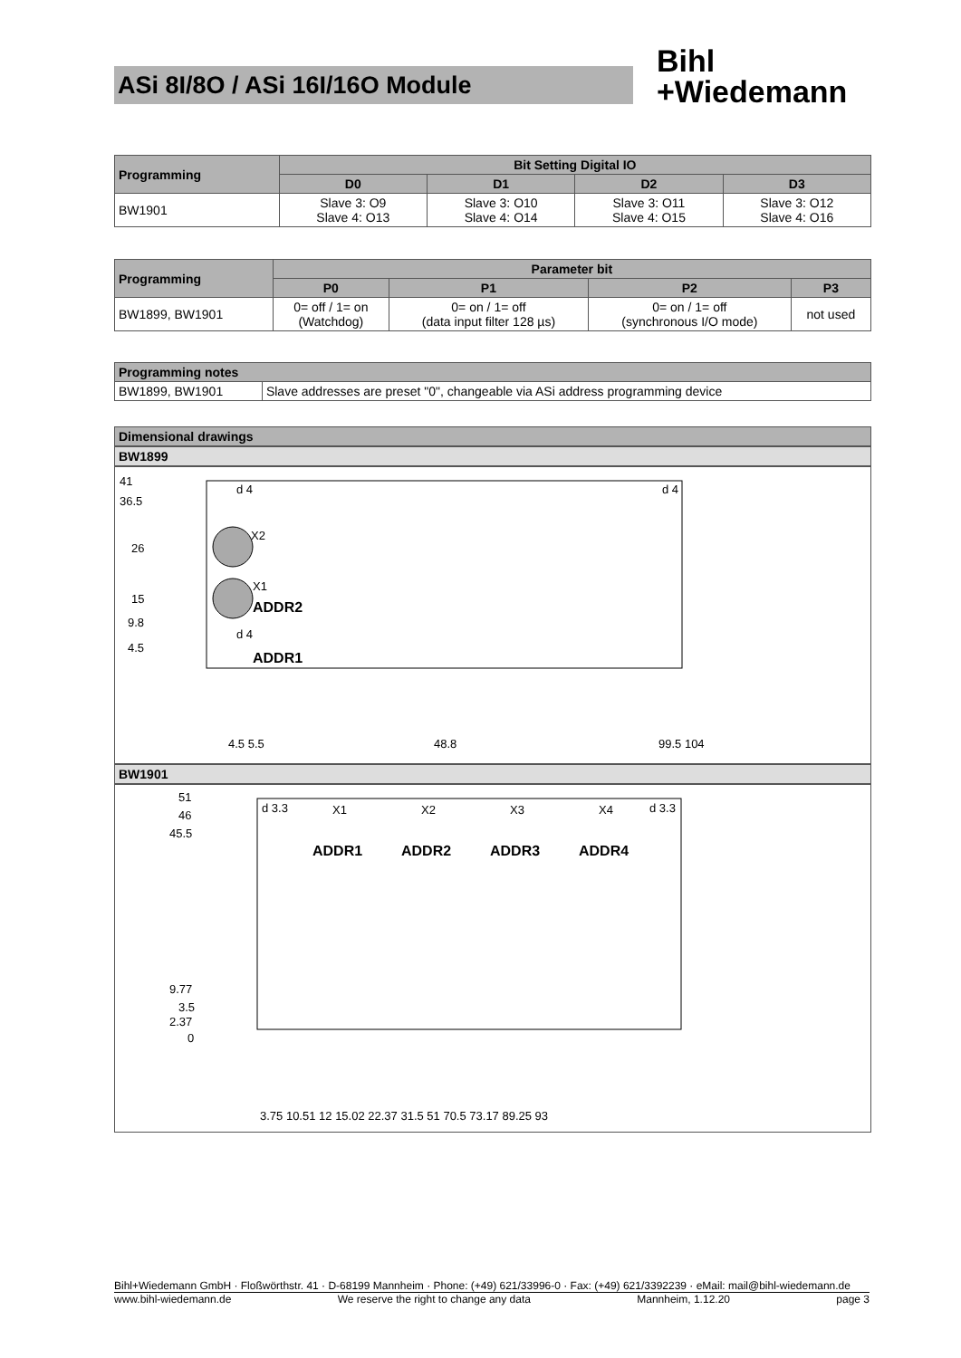ASi 8I/8O / ASi 16I/16O Module
Bihl
+Wiedemann
| Programming | Bit Setting Digital IO | | | |
| --- | --- | --- | --- | --- |
| | D0 | D1 | D2 | D3 |
| BW1901 | Slave 3: O9 Slave 4: O13 | Slave 3: O10 Slave 4: O14 | Slave 3: O11 Slave 4: O15 | Slave 3: O12 Slave 4: O16 |
| Programming | Parameter bit | | | |
| --- | --- | --- | --- | --- |
| | P0 | P1 | P2 | P3 |
| BW1899, BW1901 | 0= off / 1= on (Watchdog) | 0= on / 1= off (data input filter 128 µs) | 0= on / 1= off (synchronous I/O mode) | not used |
| Programming notes | |
| --- | --- |
| BW1899, BW1901 | Slave addresses are preset "0", changeable via ASi address programming device |
Dimensional drawings
BW1899
41
36.5
26
15
9.8
4.5
d 4
d 4
X2
ADDR2
X1
ADDR1
d 4
4.5 5.5
48.8
99.5 104
BW1901
51
46
45.5
9.77
3.5
2.37
0
d 3.3
d 3.3
X1
X2
X3
X4
ADDR1
ADDR2
ADDR3
ADDR4
3.75 10.51 12 15.02 22.37 31.5 51 70.5 73.17 89.25 93
Bihl+Wiedemann GmbH · Floßwörthstr. 41 · D-68199 Mannheim · Phone: (+49) 621/33996-0 · Fax: (+49) 621/3392239 · eMail: mail@bihl-wiedemann.de
www.bihl-wiedemann.de We reserve the right to change any data Mannheim, 1.12.20 page 3